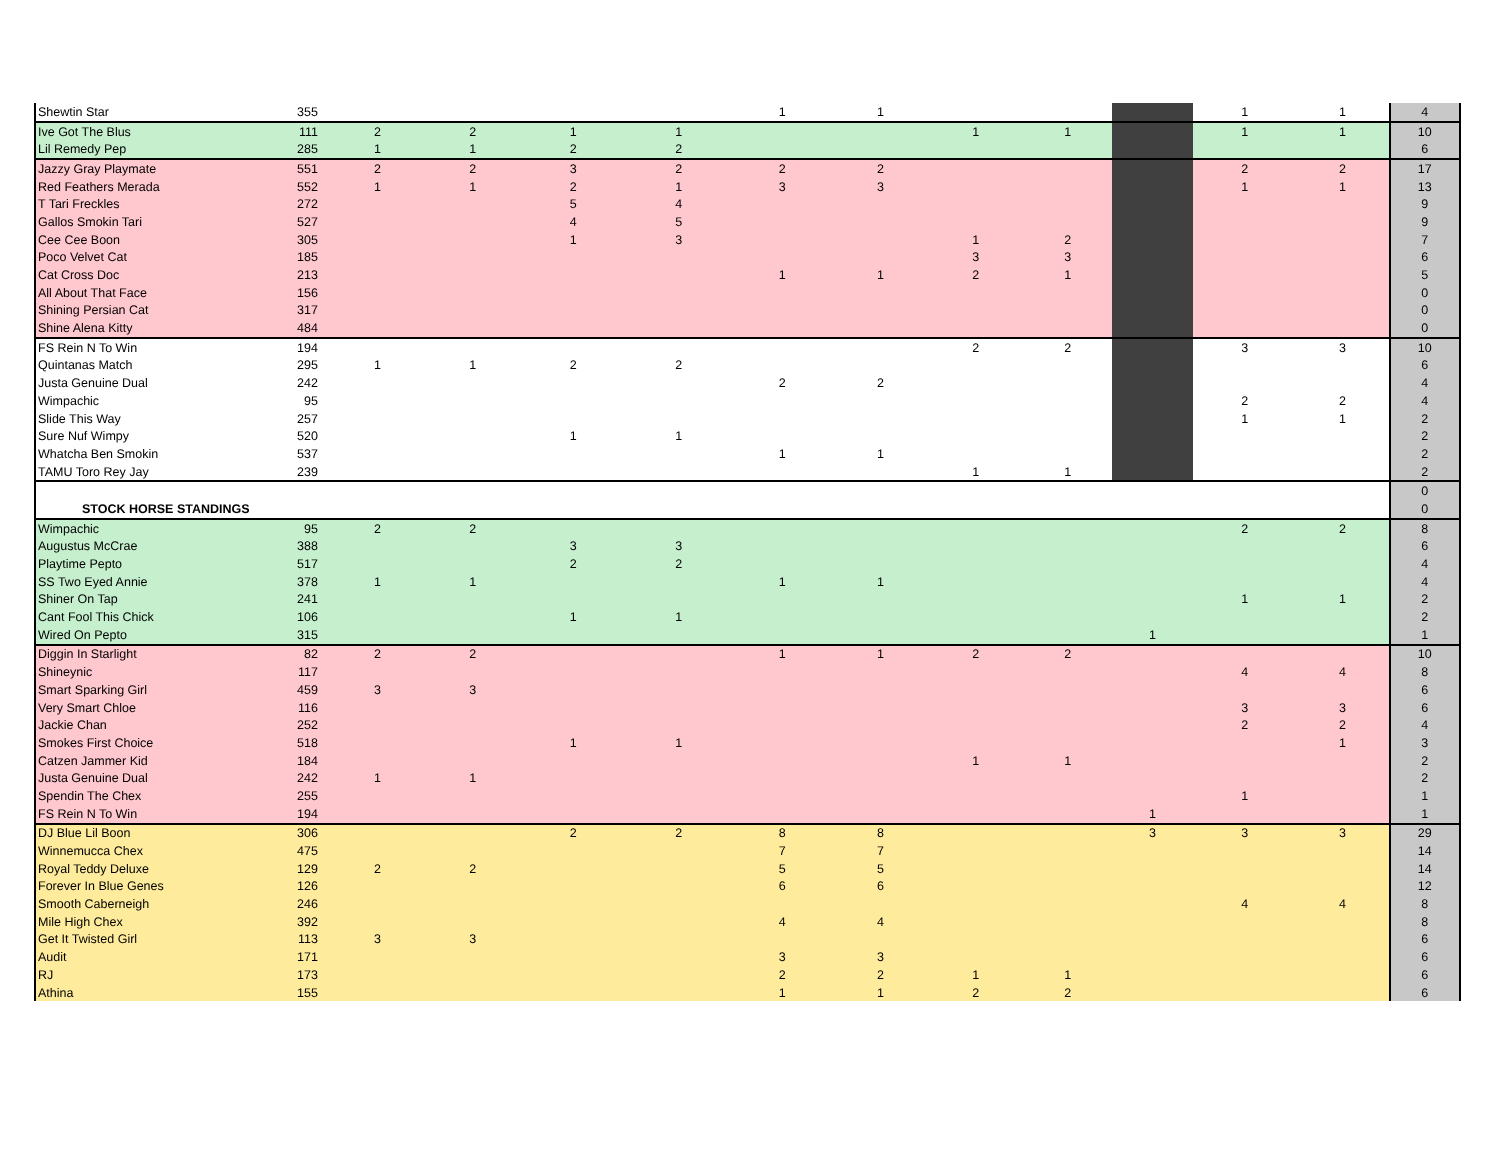| Shewtin Star | 355 | | | | | 1 | 1 | | | | 1 | 1 | 4 |
| Ive Got The Blus | 111 | 2 | 2 | 1 | 1 | | | 1 | 1 | | 1 | 1 | 10 |
| Lil Remedy Pep | 285 | 1 | 1 | 2 | 2 | | | | | | | | 6 |
| Jazzy Gray Playmate | 551 | 2 | 2 | 3 | 2 | 2 | 2 | | | | 2 | 2 | 17 |
| Red Feathers Merada | 552 | 1 | 1 | 2 | 1 | 3 | 3 | | | | 1 | 1 | 13 |
| T Tari Freckles | 272 | | | 5 | 4 | | | | | | | | 9 |
| Gallos Smokin Tari | 527 | | | 4 | 5 | | | | | | | | 9 |
| Cee Cee Boon | 305 | | | 1 | 3 | | | 1 | 2 | | | | 7 |
| Poco Velvet Cat | 185 | | | | | | | 3 | 3 | | | | 6 |
| Cat Cross Doc | 213 | | | | | 1 | 1 | 2 | 1 | | | | 5 |
| All About That Face | 156 | | | | | | | | | | | | 0 |
| Shining Persian Cat | 317 | | | | | | | | | | | | 0 |
| Shine Alena Kitty | 484 | | | | | | | | | | | | 0 |
| FS Rein N To Win | 194 | | | | | | | 2 | 2 | | 3 | 3 | 10 |
| Quintanas Match | 295 | 1 | 1 | 2 | 2 | | | | | | | | 6 |
| Justa Genuine Dual | 242 | | | | | 2 | 2 | | | | | | 4 |
| Wimpachic | 95 | | | | | | | | | | 2 | 2 | 4 |
| Slide This Way | 257 | | | | | | | | | | 1 | 1 | 2 |
| Sure Nuf Wimpy | 520 | | | 1 | 1 | | | | | | | | 2 |
| Whatcha Ben Smokin | 537 | | | | | 1 | 1 | | | | | | 2 |
| TAMU Toro Rey Jay | 239 | | | | | | | 1 | 1 | | | | 2 |
| | | | | | | | | | | | | | 0 |
| STOCK HORSE STANDINGS | | | | | | | | | | | | | 0 |
| Wimpachic | 95 | 2 | 2 | | | | | | | | 2 | 2 | 8 |
| Augustus McCrae | 388 | | | 3 | 3 | | | | | | | | 6 |
| Playtime Pepto | 517 | | | 2 | 2 | | | | | | | | 4 |
| SS Two Eyed Annie | 378 | 1 | 1 | | | 1 | 1 | | | | | | 4 |
| Shiner On Tap | 241 | | | | | | | | | | 1 | 1 | 2 |
| Cant Fool This Chick | 106 | | | 1 | 1 | | | | | | | | 2 |
| Wired On Pepto | 315 | | | | | | | | | 1 | | | 1 |
| Diggin In Starlight | 82 | 2 | 2 | | | 1 | 1 | 2 | 2 | | | | 10 |
| Shineynic | 117 | | | | | | | | | | 4 | 4 | 8 |
| Smart Sparking Girl | 459 | 3 | 3 | | | | | | | | | | 6 |
| Very Smart Chloe | 116 | | | | | | | | | | 3 | 3 | 6 |
| Jackie Chan | 252 | | | | | | | | | | 2 | 2 | 4 |
| Smokes First Choice | 518 | | | 1 | 1 | | | | | | | 1 | 3 |
| Catzen Jammer Kid | 184 | | | | | | | 1 | 1 | | | | 2 |
| Justa Genuine Dual | 242 | 1 | 1 | | | | | | | | | | 2 |
| Spendin The Chex | 255 | | | | | | | | | | 1 | | 1 |
| FS Rein N To Win | 194 | | | | | | | | | 1 | | | 1 |
| DJ Blue Lil Boon | 306 | | | 2 | 2 | 8 | 8 | | | 3 | 3 | 3 | 29 |
| Winnemucca Chex | 475 | | | | | 7 | 7 | | | | | | 14 |
| Royal Teddy Deluxe | 129 | 2 | 2 | | | 5 | 5 | | | | | | 14 |
| Forever In Blue Genes | 126 | | | | | 6 | 6 | | | | | | 12 |
| Smooth Caberneigh | 246 | | | | | | | | | | 4 | 4 | 8 |
| Mile High Chex | 392 | | | | | 4 | 4 | | | | | | 8 |
| Get It Twisted Girl | 113 | 3 | 3 | | | | | | | | | | 6 |
| Audit | 171 | | | | | 3 | 3 | | | | | | 6 |
| RJ | 173 | | | | | 2 | 2 | 1 | 1 | | | | 6 |
| Athina | 155 | | | | | 1 | 1 | 2 | 2 | | | | 6 |